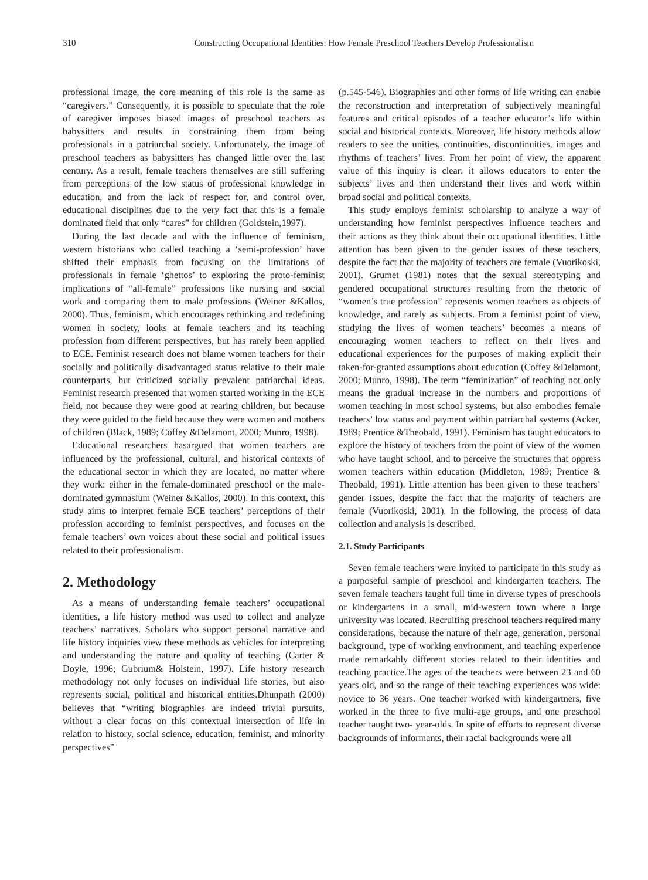310 Constructing Occupational Identities: How Female Preschool Teachers Develop Professionalism
professional image, the core meaning of this role is the same as “caregivers.” Consequently, it is possible to speculate that the role of caregiver imposes biased images of preschool teachers as babysitters and results in constraining them from being professionals in a patriarchal society. Unfortunately, the image of preschool teachers as babysitters has changed little over the last century. As a result, female teachers themselves are still suffering from perceptions of the low status of professional knowledge in education, and from the lack of respect for, and control over, educational disciplines due to the very fact that this is a female dominated field that only “cares” for children (Goldstein,1997).
During the last decade and with the influence of feminism, western historians who called teaching a ‘semi-profession’ have shifted their emphasis from focusing on the limitations of professionals in female ‘ghettos’ to exploring the proto-feminist implications of “all-female” professions like nursing and social work and comparing them to male professions (Weiner &Kallos, 2000). Thus, feminism, which encourages rethinking and redefining women in society, looks at female teachers and its teaching profession from different perspectives, but has rarely been applied to ECE. Feminist research does not blame women teachers for their socially and politically disadvantaged status relative to their male counterparts, but criticized socially prevalent patriarchal ideas. Feminist research presented that women started working in the ECE field, not because they were good at rearing children, but because they were guided to the field because they were women and mothers of children (Black, 1989; Coffey &Delamont, 2000; Munro, 1998).
Educational researchers hasargued that women teachers are influenced by the professional, cultural, and historical contexts of the educational sector in which they are located, no matter where they work: either in the female-dominated preschool or the male-dominated gymnasium (Weiner &Kallos, 2000). In this context, this study aims to interpret female ECE teachers’ perceptions of their profession according to feminist perspectives, and focuses on the female teachers’ own voices about these social and political issues related to their professionalism.
2. Methodology
As a means of understanding female teachers’ occupational identities, a life history method was used to collect and analyze teachers’ narratives. Scholars who support personal narrative and life history inquiries view these methods as vehicles for interpreting and understanding the nature and quality of teaching (Carter & Doyle, 1996; Gubrium& Holstein, 1997). Life history research methodology not only focuses on individual life stories, but also represents social, political and historical entities.Dhunpath (2000) believes that “writing biographies are indeed trivial pursuits, without a clear focus on this contextual intersection of life in relation to history, social science, education, feminist, and minority perspectives”
(p.545-546). Biographies and other forms of life writing can enable the reconstruction and interpretation of subjectively meaningful features and critical episodes of a teacher educator’s life within social and historical contexts. Moreover, life history methods allow readers to see the unities, continuities, discontinuities, images and rhythms of teachers’ lives. From her point of view, the apparent value of this inquiry is clear: it allows educators to enter the subjects’ lives and then understand their lives and work within broad social and political contexts.
This study employs feminist scholarship to analyze a way of understanding how feminist perspectives influence teachers and their actions as they think about their occupational identities. Little attention has been given to the gender issues of these teachers, despite the fact that the majority of teachers are female (Vuorikoski, 2001). Grumet (1981) notes that the sexual stereotyping and gendered occupational structures resulting from the rhetoric of “women’s true profession” represents women teachers as objects of knowledge, and rarely as subjects. From a feminist point of view, studying the lives of women teachers’ becomes a means of encouraging women teachers to reflect on their lives and educational experiences for the purposes of making explicit their taken-for-granted assumptions about education (Coffey &Delamont, 2000; Munro, 1998). The term “feminization” of teaching not only means the gradual increase in the numbers and proportions of women teaching in most school systems, but also embodies female teachers’ low status and payment within patriarchal systems (Acker, 1989; Prentice &Theobald, 1991). Feminism has taught educators to explore the history of teachers from the point of view of the women who have taught school, and to perceive the structures that oppress women teachers within education (Middleton, 1989; Prentice & Theobald, 1991). Little attention has been given to these teachers’ gender issues, despite the fact that the majority of teachers are female (Vuorikoski, 2001). In the following, the process of data collection and analysis is described.
2.1. Study Participants
Seven female teachers were invited to participate in this study as a purposeful sample of preschool and kindergarten teachers. The seven female teachers taught full time in diverse types of preschools or kindergartens in a small, mid-western town where a large university was located. Recruiting preschool teachers required many considerations, because the nature of their age, generation, personal background, type of working environment, and teaching experience made remarkably different stories related to their identities and teaching practice.The ages of the teachers were between 23 and 60 years old, and so the range of their teaching experiences was wide: novice to 36 years. One teacher worked with kindergartners, five worked in the three to five multi-age groups, and one preschool teacher taught two- year-olds. In spite of efforts to represent diverse backgrounds of informants, their racial backgrounds were all